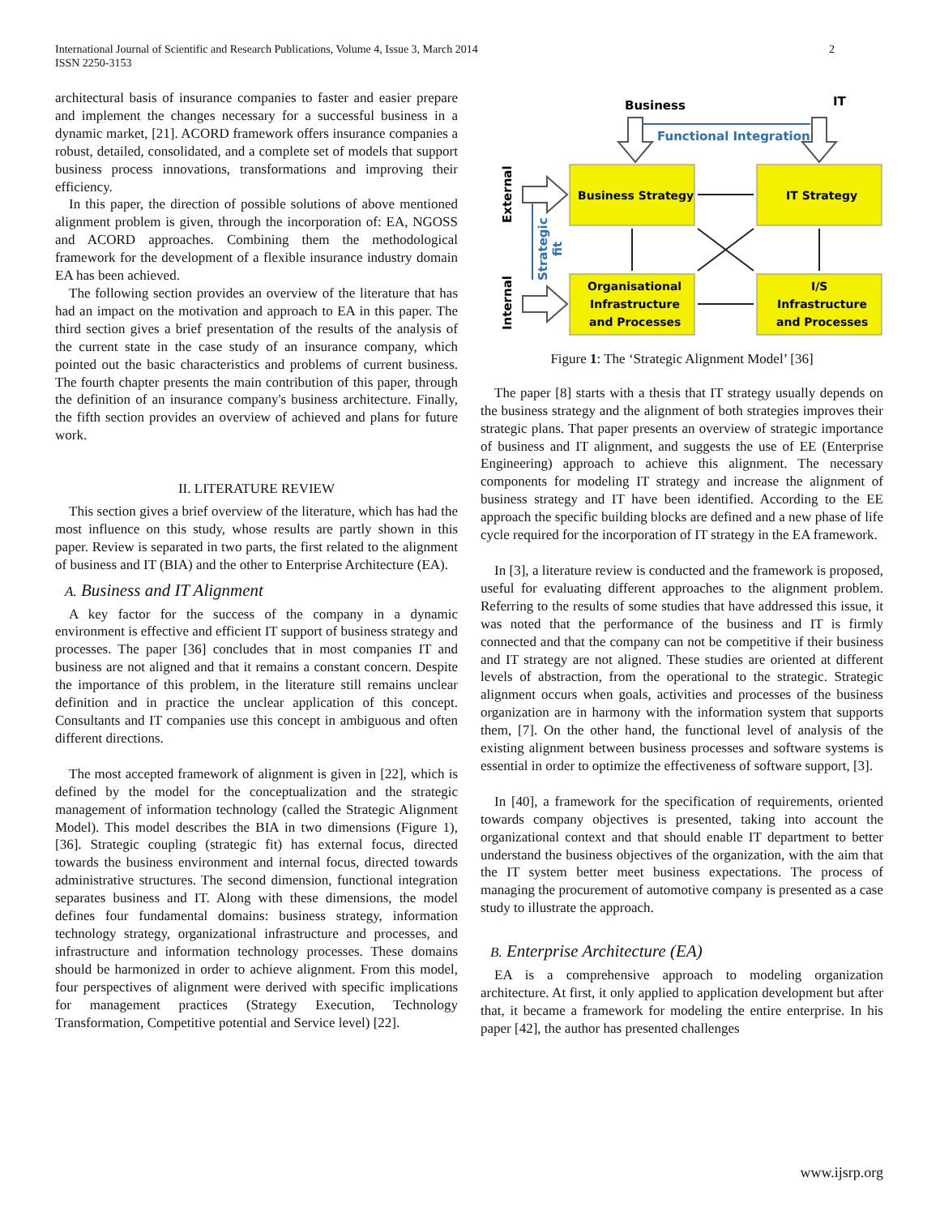2 International Journal of Scientific and Research Publications, Volume 4, Issue 3, March 2014
ISSN 2250-3153
architectural basis of insurance companies to faster and easier prepare and implement the changes necessary for a successful business in a dynamic market, [21]. ACORD framework offers insurance companies a robust, detailed, consolidated, and a complete set of models that support business process innovations, transformations and improving their efficiency.
In this paper, the direction of possible solutions of above mentioned alignment problem is given, through the incorporation of: EA, NGOSS and ACORD approaches. Combining them the methodological framework for the development of a flexible insurance industry domain EA has been achieved.
The following section provides an overview of the literature that has had an impact on the motivation and approach to EA in this paper. The third section gives a brief presentation of the results of the analysis of the current state in the case study of an insurance company, which pointed out the basic characteristics and problems of current business. The fourth chapter presents the main contribution of this paper, through the definition of an insurance company's business architecture. Finally, the fifth section provides an overview of achieved and plans for future work.
II. LITERATURE REVIEW
This section gives a brief overview of the literature, which has had the most influence on this study, whose results are partly shown in this paper. Review is separated in two parts, the first related to the alignment of business and IT (BIA) and the other to Enterprise Architecture (EA).
A. Business and IT Alignment
A key factor for the success of the company in a dynamic environment is effective and efficient IT support of business strategy and processes. The paper [36] concludes that in most companies IT and business are not aligned and that it remains a constant concern. Despite the importance of this problem, in the literature still remains unclear definition and in practice the unclear application of this concept. Consultants and IT companies use this concept in ambiguous and often different directions.
The most accepted framework of alignment is given in [22], which is defined by the model for the conceptualization and the strategic management of information technology (called the Strategic Alignment Model). This model describes the BIA in two dimensions (Figure 1), [36]. Strategic coupling (strategic fit) has external focus, directed towards the business environment and internal focus, directed towards administrative structures. The second dimension, functional integration separates business and IT. Along with these dimensions, the model defines four fundamental domains: business strategy, information technology strategy, organizational infrastructure and processes, and infrastructure and information technology processes. These domains should be harmonized in order to achieve alignment. From this model, four perspectives of alignment were derived with specific implications for management practices (Strategy Execution, Technology Transformation, Competitive potential and Service level) [22].
Business
IT
Functional Integration
Business Strategy
IT Strategy
Organisational
Infrastructure
and Processes
I/S
Infrastructure
and Processes
External
Internal
Strategic
fit
Figure 1: The ‘Strategic Alignment Model’ [36]
The paper [8] starts with a thesis that IT strategy usually depends on the business strategy and the alignment of both strategies improves their strategic plans. That paper presents an overview of strategic importance of business and IT alignment, and suggests the use of EE (Enterprise Engineering) approach to achieve this alignment. The necessary components for modeling IT strategy and increase the alignment of business strategy and IT have been identified. According to the EE approach the specific building blocks are defined and a new phase of life cycle required for the incorporation of IT strategy in the EA framework.
In [3], a literature review is conducted and the framework is proposed, useful for evaluating different approaches to the alignment problem. Referring to the results of some studies that have addressed this issue, it was noted that the performance of the business and IT is firmly connected and that the company can not be competitive if their business and IT strategy are not aligned. These studies are oriented at different levels of abstraction, from the operational to the strategic. Strategic alignment occurs when goals, activities and processes of the business organization are in harmony with the information system that supports them, [7]. On the other hand, the functional level of analysis of the existing alignment between business processes and software systems is essential in order to optimize the effectiveness of software support, [3].
In [40], a framework for the specification of requirements, oriented towards company objectives is presented, taking into account the organizational context and that should enable IT department to better understand the business objectives of the organization, with the aim that the IT system better meet business expectations. The process of managing the procurement of automotive company is presented as a case study to illustrate the approach.
B. Enterprise Architecture (EA)
EA is a comprehensive approach to modeling organization architecture. At first, it only applied to application development but after that, it became a framework for modeling the entire enterprise. In his paper [42], the author has presented challenges
www.ijsrp.org